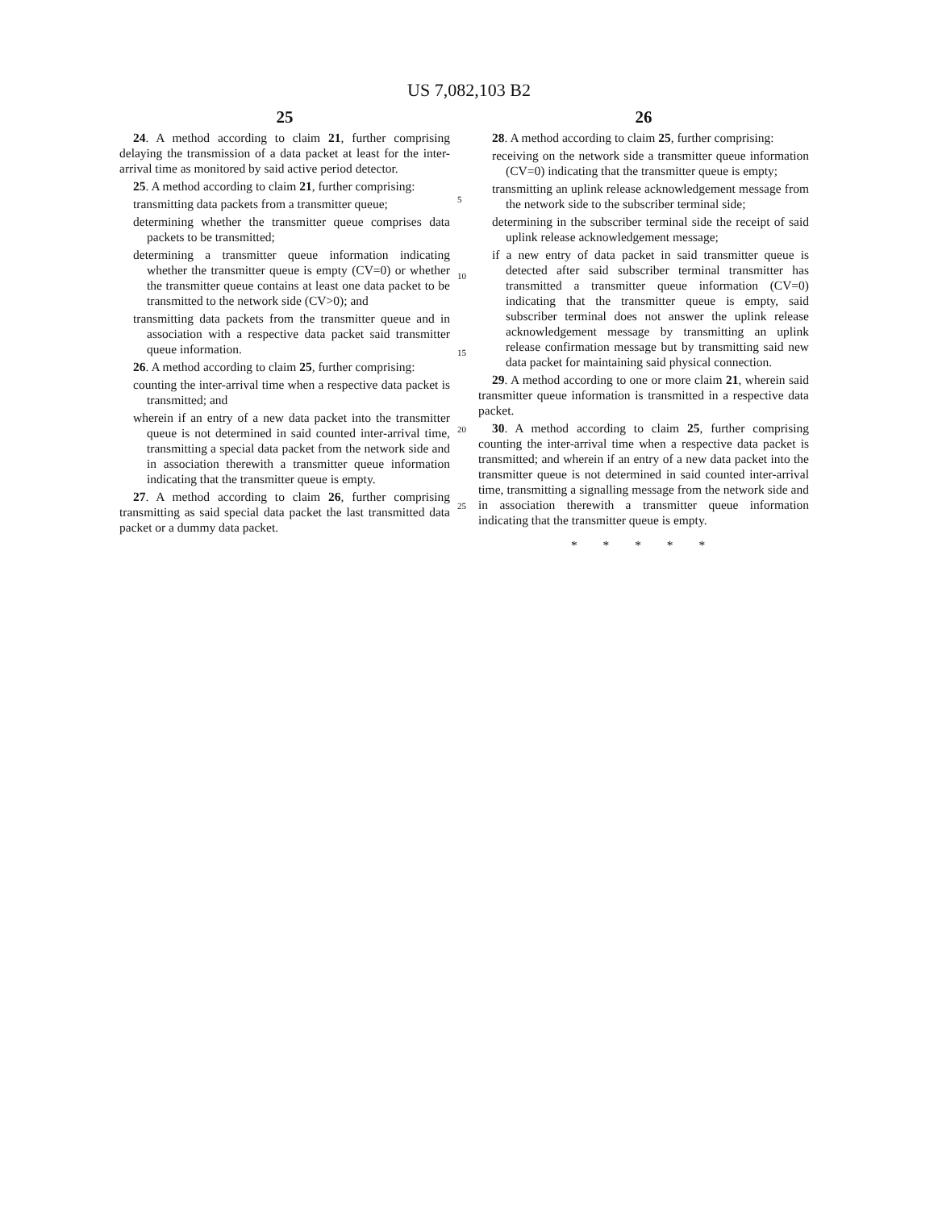US 7,082,103 B2
25
24. A method according to claim 21, further comprising delaying the transmission of a data packet at least for the inter-arrival time as monitored by said active period detector.
25. A method according to claim 21, further comprising:
transmitting data packets from a transmitter queue;
determining whether the transmitter queue comprises data packets to be transmitted;
determining a transmitter queue information indicating whether the transmitter queue is empty (CV=0) or whether the transmitter queue contains at least one data packet to be transmitted to the network side (CV>0); and
transmitting data packets from the transmitter queue and in association with a respective data packet said transmitter queue information.
26. A method according to claim 25, further comprising:
counting the inter-arrival time when a respective data packet is transmitted; and
wherein if an entry of a new data packet into the transmitter queue is not determined in said counted inter-arrival time, transmitting a special data packet from the network side and in association therewith a transmitter queue information indicating that the transmitter queue is empty.
27. A method according to claim 26, further comprising transmitting as said special data packet the last transmitted data packet or a dummy data packet.
5
10
15
20
25
26
28. A method according to claim 25, further comprising:
receiving on the network side a transmitter queue information (CV=0) indicating that the transmitter queue is empty;
transmitting an uplink release acknowledgement message from the network side to the subscriber terminal side;
determining in the subscriber terminal side the receipt of said uplink release acknowledgement message;
if a new entry of data packet in said transmitter queue is detected after said subscriber terminal transmitter has transmitted a transmitter queue information (CV=0) indicating that the transmitter queue is empty, said subscriber terminal does not answer the uplink release acknowledgement message by transmitting an uplink release confirmation message but by transmitting said new data packet for maintaining said physical connection.
29. A method according to one or more claim 21, wherein said transmitter queue information is transmitted in a respective data packet.
30. A method according to claim 25, further comprising counting the inter-arrival time when a respective data packet is transmitted; and wherein if an entry of a new data packet into the transmitter queue is not determined in said counted inter-arrival time, transmitting a signalling message from the network side and in association therewith a transmitter queue information indicating that the transmitter queue is empty.
* * * * *